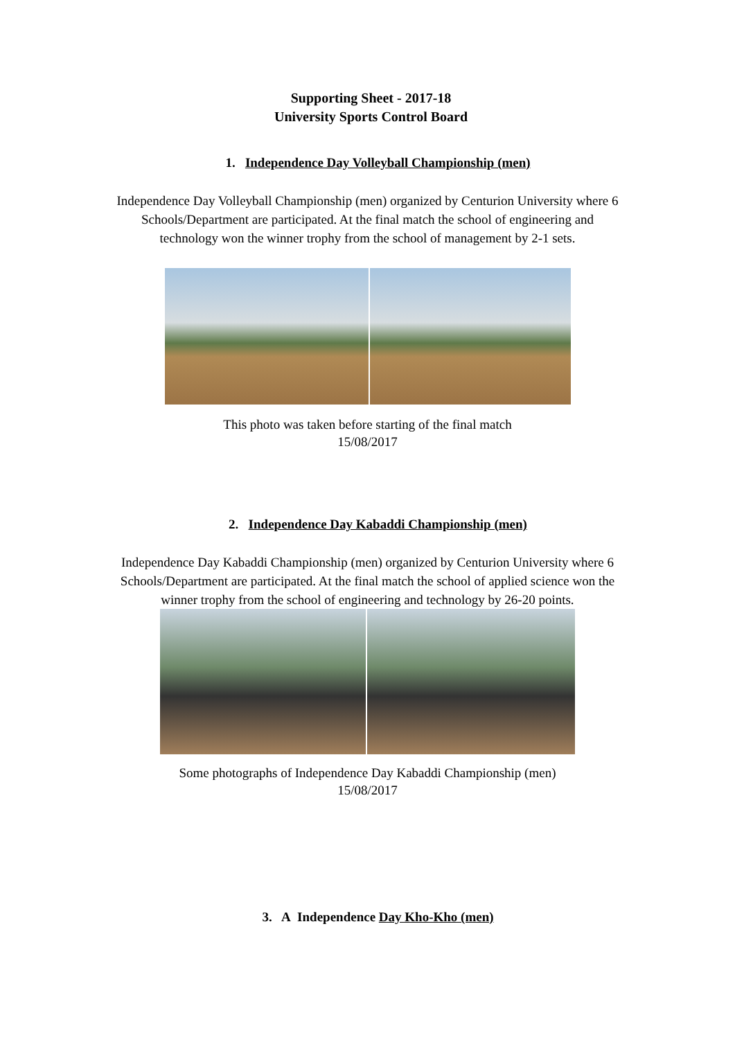Supporting Sheet - 2017-18
University Sports Control Board
1. Independence Day Volleyball Championship (men)
Independence Day Volleyball Championship (men) organized by Centurion University where 6 Schools/Department are participated. At the final match the school of engineering and technology won the winner trophy from the school of management by 2-1 sets.
This photo was taken before starting of the final match
15/08/2017
2. Independence Day Kabaddi Championship (men)
Independence Day Kabaddi Championship (men) organized by Centurion University where 6 Schools/Department are participated. At the final match the school of applied science won the winner trophy from the school of engineering and technology by 26-20 points.
Some photographs of Independence Day Kabaddi Championship (men)
15/08/2017
3. A Independence Day Kho-Kho (men)